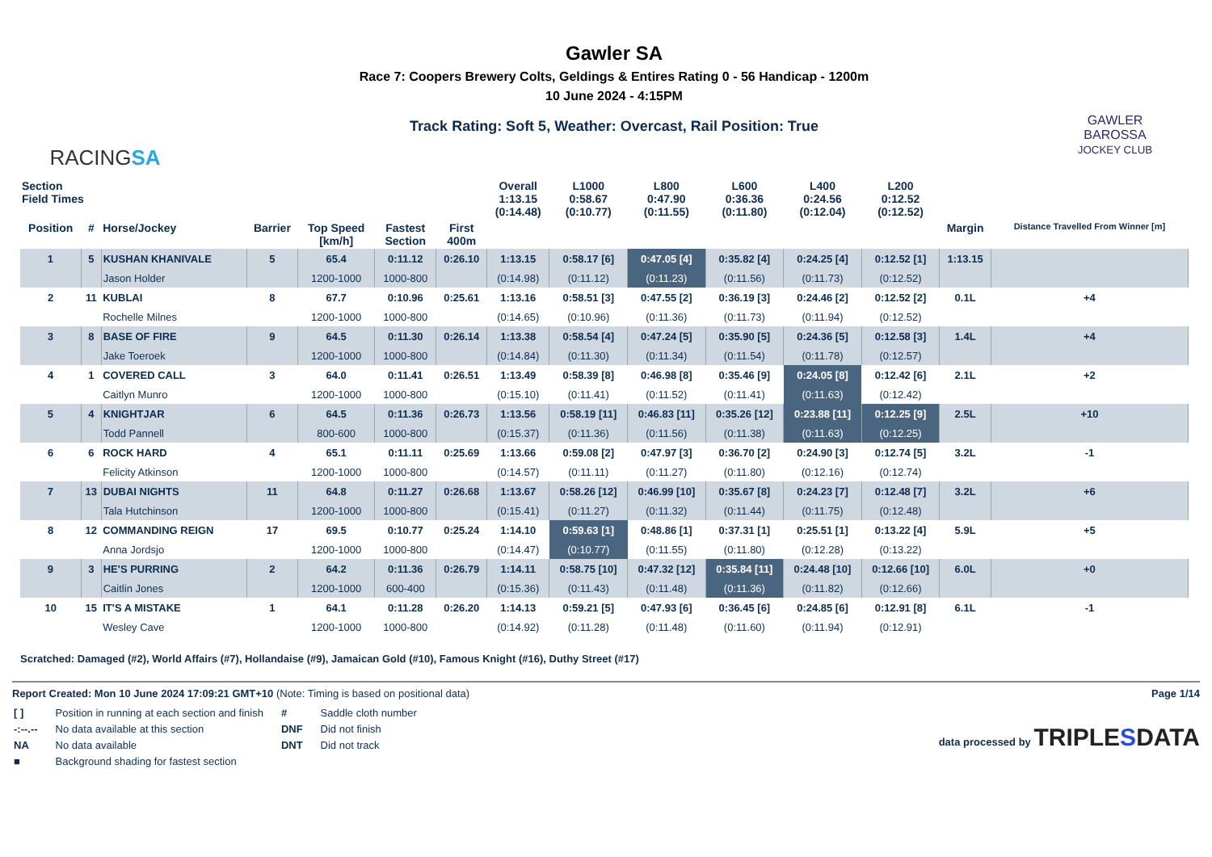RACINGSA
Gawler SA
Race 7: Coopers Brewery Colts, Geldings & Entires Rating 0 - 56 Handicap - 1200m
10 June 2024 - 4:15PM
Track Rating: Soft 5, Weather: Overcast, Rail Position: True
GAWLER
BAROSSA
JOCKEY CLUB
| Section Field Times | | | | | | | Overall 1:13.15 (0:14.48) | L1000 0:58.67 (0:10.77) | L800 0:47.90 (0:11.55) | L600 0:36.36 (0:11.80) | L400 0:24.56 (0:12.04) | L200 0:12.52 (0:12.52) | | |
| --- | --- | --- | --- | --- | --- | --- | --- | --- | --- | --- | --- | --- | --- | --- |
| Position | # | Horse/Jockey | Barrier | Top Speed [km/h] | Fastest Section | First 400m | | | | | | | Margin | Distance Travelled From Winner [m] |
| 1 | 5 | KUSHAN KHANIVALE | 5 | 65.4 | 0:11.12 | 0:26.10 | 1:13.15 | 0:58.17 [6] | 0:47.05 [4] | 0:35.82 [4] | 0:24.25 [4] | 0:12.52 [1] | 1:13.15 | |
| | | Jason Holder | | 1200-1000 | 1000-800 | | (0:14.98) | (0:11.12) | (0:11.23) | (0:11.56) | (0:11.73) | (0:12.52) | | |
| 2 | 11 | KUBLAI | 8 | 67.7 | 0:10.96 | 0:25.61 | 1:13.16 | 0:58.51 [3] | 0:47.55 [2] | 0:36.19 [3] | 0:24.46 [2] | 0:12.52 [2] | 0.1L | +4 |
| | | Rochelle Milnes | | 1200-1000 | 1000-800 | | (0:14.65) | (0:10.96) | (0:11.36) | (0:11.73) | (0:11.94) | (0:12.52) | | |
| 3 | 8 | BASE OF FIRE | 9 | 64.5 | 0:11.30 | 0:26.14 | 1:13.38 | 0:58.54 [4] | 0:47.24 [5] | 0:35.90 [5] | 0:24.36 [5] | 0:12.58 [3] | 1.4L | +4 |
| | | Jake Toeroek | | 1200-1000 | 1000-800 | | (0:14.84) | (0:11.30) | (0:11.34) | (0:11.54) | (0:11.78) | (0:12.57) | | |
| 4 | 1 | COVERED CALL | 3 | 64.0 | 0:11.41 | 0:26.51 | 1:13.49 | 0:58.39 [8] | 0:46.98 [8] | 0:35.46 [9] | 0:24.05 [8] | 0:12.42 [6] | 2.1L | +2 |
| | | Caitlyn Munro | | 1200-1000 | 1000-800 | | (0:15.10) | (0:11.41) | (0:11.52) | (0:11.41) | (0:11.63) | (0:12.42) | | |
| 5 | 4 | KNIGHTJAR | 6 | 64.5 | 0:11.36 | 0:26.73 | 1:13.56 | 0:58.19 [11] | 0:46.83 [11] | 0:35.26 [12] | 0:23.88 [11] | 0:12.25 [9] | 2.5L | +10 |
| | | Todd Pannell | | 800-600 | 1000-800 | | (0:15.37) | (0:11.36) | (0:11.56) | (0:11.38) | (0:11.63) | (0:12.25) | | |
| 6 | 6 | ROCK HARD | 4 | 65.1 | 0:11.11 | 0:25.69 | 1:13.66 | 0:59.08 [2] | 0:47.97 [3] | 0:36.70 [2] | 0:24.90 [3] | 0:12.74 [5] | 3.2L | -1 |
| | | Felicity Atkinson | | 1200-1000 | 1000-800 | | (0:14.57) | (0:11.11) | (0:11.27) | (0:11.80) | (0:12.16) | (0:12.74) | | |
| 7 | 13 | DUBAI NIGHTS | 11 | 64.8 | 0:11.27 | 0:26.68 | 1:13.67 | 0:58.26 [12] | 0:46.99 [10] | 0:35.67 [8] | 0:24.23 [7] | 0:12.48 [7] | 3.2L | +6 |
| | | Tala Hutchinson | | 1200-1000 | 1000-800 | | (0:15.41) | (0:11.27) | (0:11.32) | (0:11.44) | (0:11.75) | (0:12.48) | | |
| 8 | 12 | COMMANDING REIGN | 17 | 69.5 | 0:10.77 | 0:25.24 | 1:14.10 | 0:59.63 [1] | 0:48.86 [1] | 0:37.31 [1] | 0:25.51 [1] | 0:13.22 [4] | 5.9L | +5 |
| | | Anna Jordsjo | | 1200-1000 | 1000-800 | | (0:14.47) | (0:10.77) | (0:11.55) | (0:11.80) | (0:12.28) | (0:13.22) | | |
| 9 | 3 | HE'S PURRING | 2 | 64.2 | 0:11.36 | 0:26.79 | 1:14.11 | 0:58.75 [10] | 0:47.32 [12] | 0:35.84 [11] | 0:24.48 [10] | 0:12.66 [10] | 6.0L | +0 |
| | | Caitlin Jones | | 1200-1000 | 600-400 | | (0:15.36) | (0:11.43) | (0:11.48) | (0:11.36) | (0:11.82) | (0:12.66) | | |
| 10 | 15 | IT'S A MISTAKE | 1 | 64.1 | 0:11.28 | 0:26.20 | 1:14.13 | 0:59.21 [5] | 0:47.93 [6] | 0:36.45 [6] | 0:24.85 [6] | 0:12.91 [8] | 6.1L | -1 |
| | | Wesley Cave | | 1200-1000 | 1000-800 | | (0:14.92) | (0:11.28) | (0:11.48) | (0:11.60) | (0:11.94) | (0:12.91) | | |
Scratched: Damaged (#2), World Affairs (#7), Hollandaise (#9), Jamaican Gold (#10), Famous Knight (#16), Duthy Street (#17)
Report Created: Mon 10 June 2024 17:09:21 GMT+10 (Note: Timing is based on positional data)
| [ ] | Position in running at each section and finish | # | Saddle cloth number |
| -:--.-- | No data available at this section | DNF | Did not finish |
| NA | No data available | DNT | Did not track |
| ■ | Background shading for fastest section | | |
Page 1/14
data processed by TRIPLESDATA